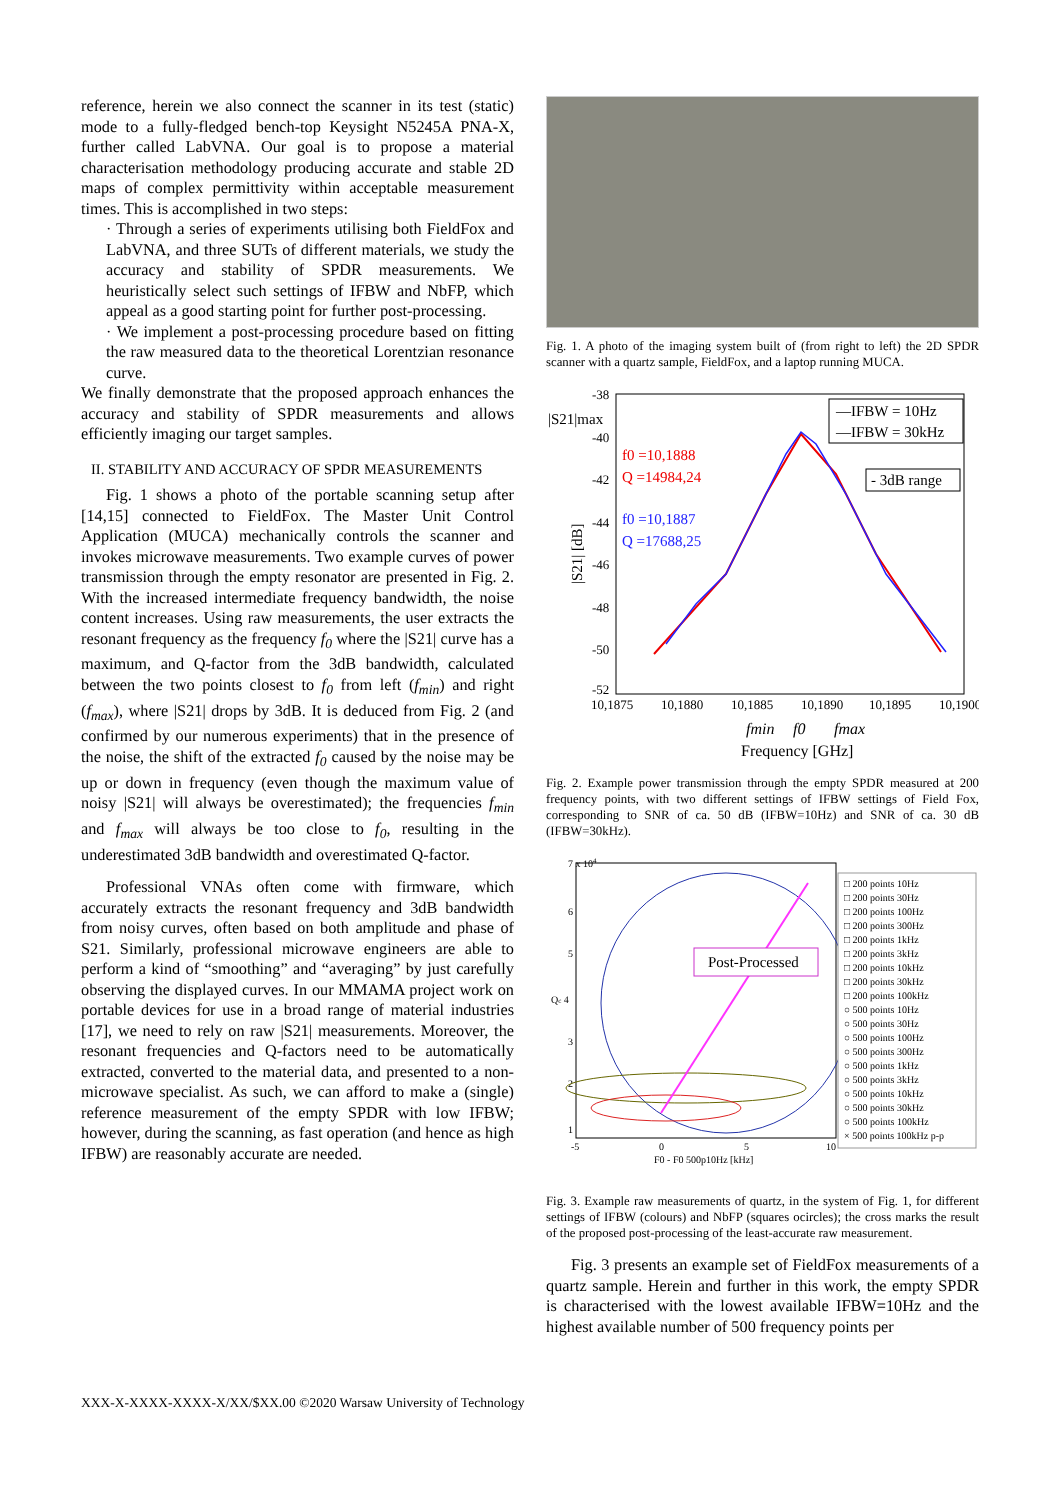reference, herein we also connect the scanner in its test (static) mode to a fully-fledged bench-top Keysight N5245A PNA-X, further called LabVNA. Our goal is to propose a material characterisation methodology producing accurate and stable 2D maps of complex permittivity within acceptable measurement times. This is accomplished in two steps:
· Through a series of experiments utilising both FieldFox and LabVNA, and three SUTs of different materials, we study the accuracy and stability of SPDR measurements. We heuristically select such settings of IFBW and NbFP, which appeal as a good starting point for further post-processing.
· We implement a post-processing procedure based on fitting the raw measured data to the theoretical Lorentzian resonance curve.
We finally demonstrate that the proposed approach enhances the accuracy and stability of SPDR measurements and allows efficiently imaging our target samples.
II. STABILITY AND ACCURACY OF SPDR MEASUREMENTS
Fig. 1 shows a photo of the portable scanning setup after [14,15] connected to FieldFox. The Master Unit Control Application (MUCA) mechanically controls the scanner and invokes microwave measurements. Two example curves of power transmission through the empty resonator are presented in Fig. 2. With the increased intermediate frequency bandwidth, the noise content increases. Using raw measurements, the user extracts the resonant frequency as the frequency f<sub>0</sub> where the |S21| curve has a maximum, and Q-factor from the 3dB bandwidth, calculated between the two points closest to f<sub>0</sub> from left (f<sub>min</sub>) and right (f<sub>max</sub>), where |S21| drops by 3dB. It is deduced from Fig. 2 (and confirmed by our numerous experiments) that in the presence of the noise, the shift of the extracted f<sub>0</sub> caused by the noise may be up or down in frequency (even though the maximum value of noisy |S21| will always be overestimated); the frequencies f<sub>min</sub> and f<sub>max</sub> will always be too close to f<sub>0</sub>, resulting in the underestimated 3dB bandwidth and overestimated Q-factor.
Professional VNAs often come with firmware, which accurately extracts the resonant frequency and 3dB bandwidth from noisy curves, often based on both amplitude and phase of S21. Similarly, professional microwave engineers are able to perform a kind of “smoothing” and “averaging” by just carefully observing the displayed curves. In our MMAMA project work on portable devices for use in a broad range of material industries [17], we need to rely on raw |S21| measurements. Moreover, the resonant frequencies and Q-factors need to be automatically extracted, converted to the material data, and presented to a non-microwave specialist. As such, we can afford to make a (single) reference measurement of the empty SPDR with low IFBW; however, during the scanning, as fast operation (and hence as high IFBW) are reasonably accurate are needed.
Fig. 1. A photo of the imaging system built of (from right to left) the 2D SPDR scanner with a quartz sample, FieldFox, and a laptop running MUCA.
-38
-40
-42
-44
-46
-48
-50
-52
|S21|max
|S21| [dB]
f0 =10,1888
Q =14984,24
f0 =10,1887
Q =17688,25
—IFBW = 10Hz
—IFBW = 30kHz
- 3dB range
10,1875
10,1880
10,1885
10,1890
10,1895
10,1900
fmin
f0
fmax
Frequency [GHz]
Fig. 2. Example power transmission through the empty SPDR measured at 200 frequency points, with two different settings of IFBW settings of Field Fox, corresponding to SNR of ca. 50 dB (IFBW=10Hz) and SNR of ca. 30 dB (IFBW=30kHz).
7 x 104
6
5
Qc 4
3
2
1
Post-Processed
-5
0
5
10
F0 - F0 500p10Hz [kHz]
□ 200 points 10Hz
□ 200 points 30Hz
□ 200 points 100Hz
□ 200 points 300Hz
□ 200 points 1kHz
□ 200 points 3kHz
□ 200 points 10kHz
□ 200 points 30kHz
□ 200 points 100kHz
○ 500 points 10Hz
○ 500 points 30Hz
○ 500 points 100Hz
○ 500 points 300Hz
○ 500 points 1kHz
○ 500 points 3kHz
○ 500 points 10kHz
○ 500 points 30kHz
○ 500 points 100kHz
× 500 points 100kHz p-p
Fig. 3. Example raw measurements of quartz, in the system of Fig. 1, for different settings of IFBW (colours) and NbFP (squares ocircles); the cross marks the result of the proposed post-processing of the least-accurate raw measurement.
Fig. 3 presents an example set of FieldFox measurements of a quartz sample. Herein and further in this work, the empty SPDR is characterised with the lowest available IFBW=10Hz and the highest available number of 500 frequency points per
XXX-X-XXXX-XXXX-X/XX/$XX.00 ©2020 Warsaw University of Technology